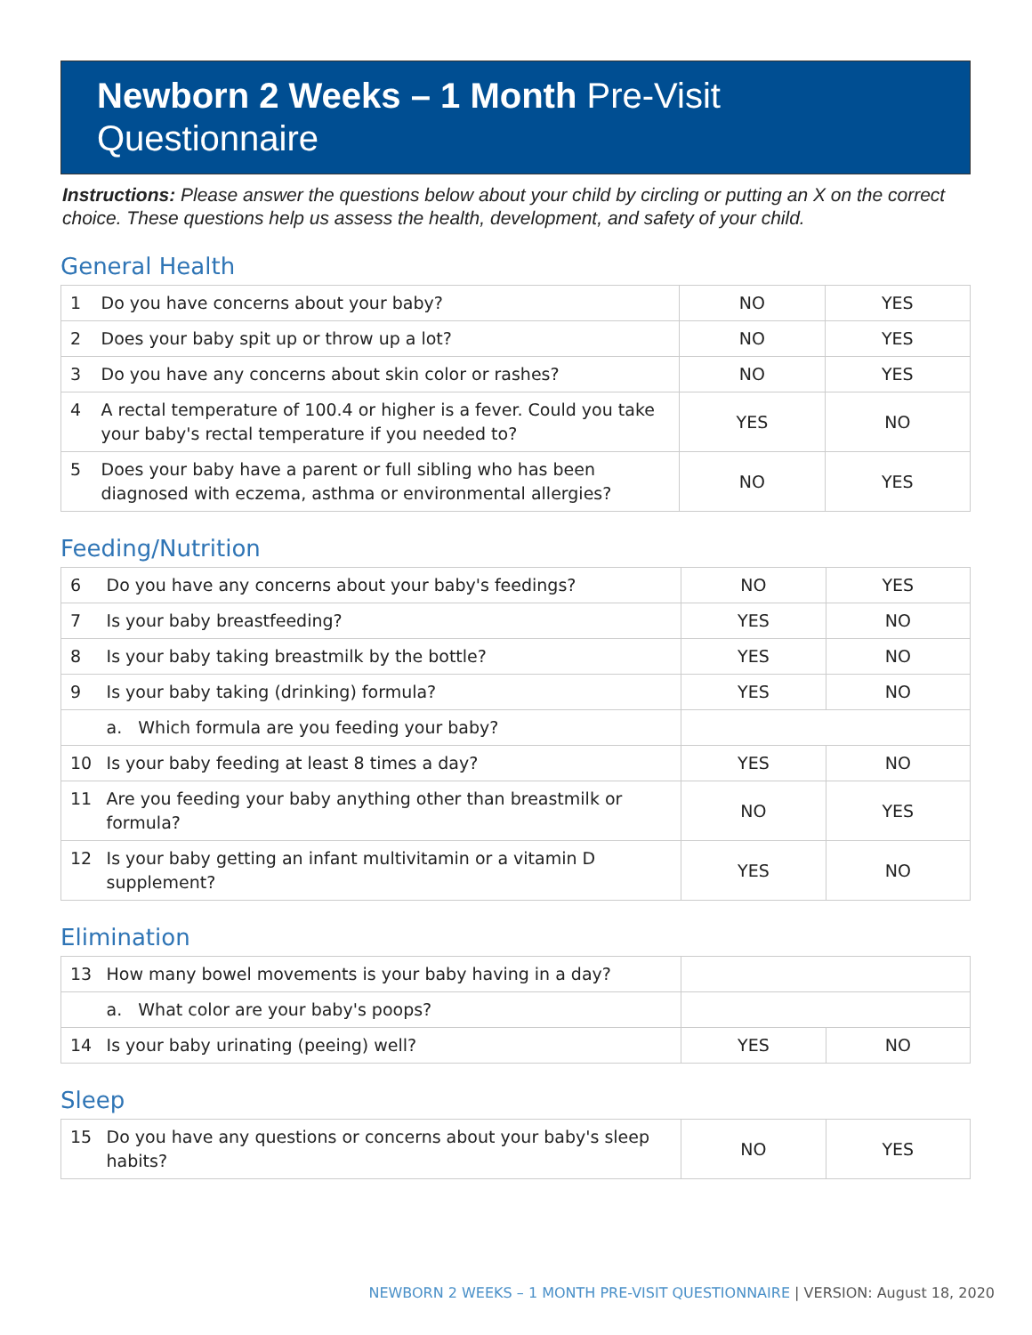Newborn 2 Weeks – 1 Month Pre-Visit
Questionnaire
Instructions: Please answer the questions below about your child by circling or putting an X on the correct choice. These questions help us assess the health, development, and safety of your child.
General Health
| 1 | Do you have concerns about your baby? | NO | YES |
| 2 | Does your baby spit up or throw up a lot? | NO | YES |
| 3 | Do you have any concerns about skin color or rashes? | NO | YES |
| 4 | A rectal temperature of 100.4 or higher is a fever. Could you take your baby's rectal temperature if you needed to? | YES | NO |
| 5 | Does your baby have a parent or full sibling who has been diagnosed with eczema, asthma or environmental allergies? | NO | YES |
Feeding/Nutrition
| 6 | Do you have any concerns about your baby's feedings? | NO | YES |
| 7 | Is your baby breastfeeding? | YES | NO |
| 8 | Is your baby taking breastmilk by the bottle? | YES | NO |
| 9 | Is your baby taking (drinking) formula? | YES | NO |
| | a. Which formula are you feeding your baby? | | |
| 10 | Is your baby feeding at least 8 times a day? | YES | NO |
| 11 | Are you feeding your baby anything other than breastmilk or formula? | NO | YES |
| 12 | Is your baby getting an infant multivitamin or a vitamin D supplement? | YES | NO |
Elimination
| 13 | How many bowel movements is your baby having in a day? | | |
| | a. What color are your baby's poops? | | |
| 14 | Is your baby urinating (peeing) well? | YES | NO |
Sleep
| 15 | Do you have any questions or concerns about your baby's sleep habits? | NO | YES |
NEWBORN 2 WEEKS – 1 MONTH PRE-VISIT QUESTIONNAIRE | VERSION: August 18, 2020